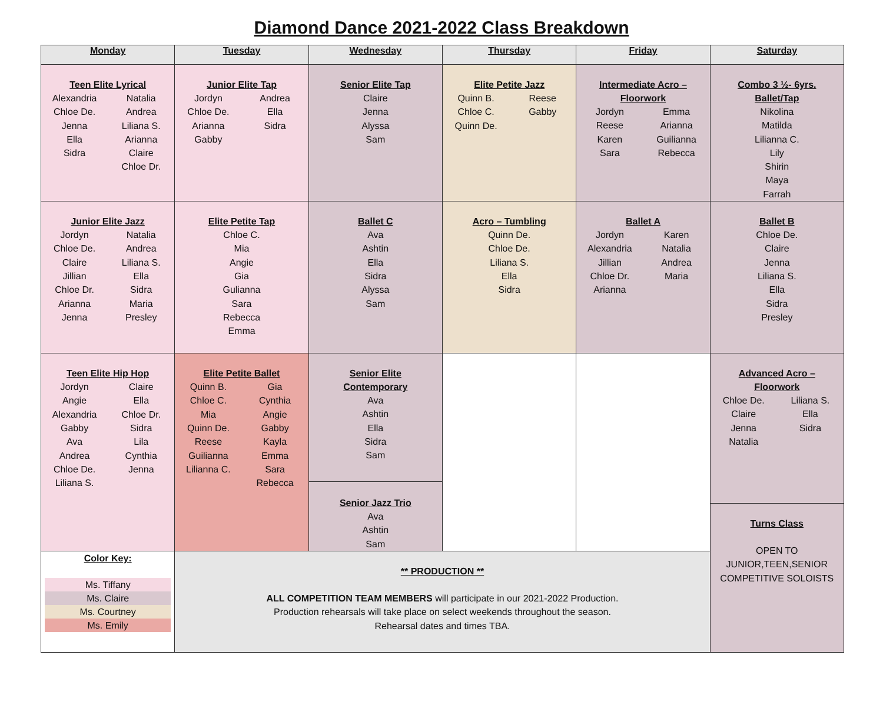Diamond Dance 2021-2022 Class Breakdown
| Monday | Tuesday | Wednesday | Thursday | Friday | Saturday |
| --- | --- | --- | --- | --- | --- |
| Teen Elite Lyrical Alexandria Natalia Chloe De. Andrea Jenna Liliana S. Ella Arianna Sidra Claire Chloe Dr. | Junior Elite Tap Jordyn Andrea Chloe De. Ella Arianna Sidra Gabby | Senior Elite Tap Claire Jenna Alyssa Sam | Elite Petite Jazz Quinn B. Reese Chloe C. Gabby Quinn De. | Intermediate Acro – Floorwork Jordyn Emma Reese Arianna Karen Guilianna Sara Rebecca | Combo 3 ½- 6yrs. Ballet/Tap Nikolina Matilda Lilianna C. Lily Shirin Maya Farrah |
| Junior Elite Jazz Jordyn Natalia Chloe De. Andrea Claire Liliana S. Jillian Ella Chloe Dr. Sidra Arianna Maria Jenna Presley | Elite Petite Tap Chloe C. Mia Angie Gia Gulianna Sara Rebecca Emma | Ballet C Ava Ashtin Ella Sidra Alyssa Sam | Acro – Tumbling Quinn De. Chloe De. Liliana S. Ella Sidra | Ballet A Jordyn Karen Alexandria Natalia Jillian Andrea Chloe Dr. Maria Arianna | Ballet B Chloe De. Claire Jenna Liliana S. Ella Sidra Presley |
| Teen Elite Hip Hop Jordyn Claire Angie Ella Alexandria Chloe Dr. Gabby Sidra Ava Lila Andrea Cynthia Chloe De. Jenna Liliana S. | Elite Petite Ballet Quinn B. Gia Chloe C. Cynthia Mia Angie Quinn De. Gabby Reese Kayla Guilianna Emma Lilianna C. Sara Rebecca | Senior Elite Contemporary Ava Ashtin Ella Sidra Sam Senior Jazz Trio Ava Ashtin Sam | | | Advanced Acro – Floorwork Chloe De. Liliana S. Claire Ella Jenna Sidra Natalia Turns Class OPEN TO JUNIOR,TEEN,SENIOR COMPETITIVE SOLOISTS |
| Color Key: Ms. Tiffany Ms. Claire Ms. Courtney Ms. Emily | ** PRODUCTION ** ALL COMPETITION TEAM MEMBERS will participate in our 2021-2022 Production. Production rehearsals will take place on select weekends throughout the season. Rehearsal dates and times TBA. | | | | |